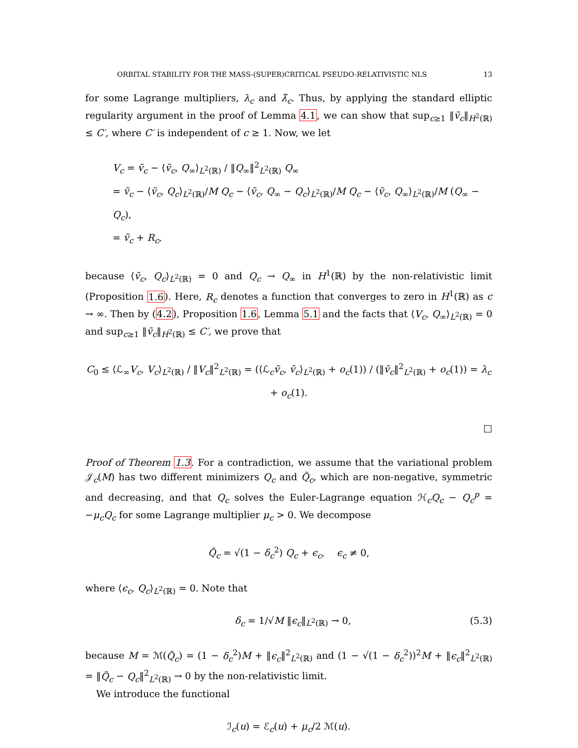ORBITAL STABILITY FOR THE MASS-(SUPER)CRITICAL PSEUDO-RELATIVISTIC NLS 13
for some Lagrange multipliers, λ<sub>c</sub> and λ̃<sub>c</sub>. Thus, by applying the standard elliptic regularity argument in the proof of Lemma 4.1, we can show that sup<sub>c≥1</sub> ‖ṽ<sub>c</sub>‖<sub>H<sup>2</sup>(ℝ)</sub> ≤ C′, where C′ is independent of c ≥ 1. Now, we let
V<sub>c</sub> = ṽ<sub>c</sub> − ⟨ṽ<sub>c</sub>, Q<sub>∞</sub>⟩<sub>L<sup>2</sup>(ℝ)</sub> / ‖Q<sub>∞</sub>‖<sup>2</sup><sub>L<sup>2</sup>(ℝ)</sub> Q<sub>∞</sub>
= ṽ<sub>c</sub> − ⟨ṽ<sub>c</sub>, Q<sub>c</sub>⟩<sub>L<sup>2</sup>(ℝ)</sub>/M Q<sub>c</sub> − ⟨ṽ<sub>c</sub>, Q<sub>∞</sub> − Q<sub>c</sub>⟩<sub>L<sup>2</sup>(ℝ)</sub>/M Q<sub>c</sub> − ⟨ṽ<sub>c</sub>, Q<sub>∞</sub>⟩<sub>L<sup>2</sup>(ℝ)</sub>/M (Q<sub>∞</sub> − Q<sub>c</sub>),
= ṽ<sub>c</sub> + R<sub>c</sub>,
because ⟨ṽ<sub>c</sub>, Q<sub>c</sub>⟩<sub>L<sup>2</sup>(ℝ)</sub> = 0 and Q<sub>c</sub> → Q<sub>∞</sub> in H<sup>1</sup>(ℝ) by the non-relativistic limit (Proposition 1.6). Here, R<sub>c</sub> denotes a function that converges to zero in H<sup>1</sup>(ℝ) as c → ∞. Then by (4.2), Proposition 1.6, Lemma 5.1 and the facts that ⟨V<sub>c</sub>, Q<sub>∞</sub>⟩<sub>L<sup>2</sup>(ℝ)</sub> = 0 and sup<sub>c≥1</sub> ‖ṽ<sub>c</sub>‖<sub>H<sup>2</sup>(ℝ)</sub> ≤ C′, we prove that
C<sub>0</sub> ≤ ⟨ℒ<sub>∞</sub>V<sub>c</sub>, V<sub>c</sub>⟩<sub>L<sup>2</sup>(ℝ)</sub> / ‖V<sub>c</sub>‖<sup>2</sup><sub>L<sup>2</sup>(ℝ)</sub> = (⟨ℒ<sub>c</sub>ṽ<sub>c</sub>, ṽ<sub>c</sub>⟩<sub>L<sup>2</sup>(ℝ)</sub> + o<sub>c</sub>(1)) / (‖ṽ<sub>c</sub>‖<sup>2</sup><sub>L<sup>2</sup>(ℝ)</sub> + o<sub>c</sub>(1)) = λ<sub>c</sub> + o<sub>c</sub>(1).
□
Proof of Theorem 1.3. For a contradiction, we assume that the variational problem 𝒥<sub>c</sub>(M) has two different minimizers Q<sub>c</sub> and Q̃<sub>c</sub>, which are non-negative, symmetric and decreasing, and that Q<sub>c</sub> solves the Euler-Lagrange equation ℋ<sub>c</sub>Q<sub>c</sub> − Q<sub>c</sub><sup>p</sup> = −μ<sub>c</sub>Q<sub>c</sub> for some Lagrange multiplier μ<sub>c</sub> > 0. We decompose
Q̃<sub>c</sub> = √(1 − δ<sub>c</sub><sup>2</sup>) Q<sub>c</sub> + ϵ<sub>c</sub>, ϵ<sub>c</sub> ≠ 0,
where ⟨ϵ<sub>c</sub>, Q<sub>c</sub>⟩<sub>L<sup>2</sup>(ℝ)</sub> = 0. Note that
δ<sub>c</sub> = 1/√M ‖ϵ<sub>c</sub>‖<sub>L<sup>2</sup>(ℝ)</sub> → 0, (5.3)
because M = ℳ(Q̃<sub>c</sub>) = (1 − δ<sub>c</sub><sup>2</sup>)M + ‖ϵ<sub>c</sub>‖<sup>2</sup><sub>L<sup>2</sup>(ℝ)</sub> and (1 − √(1 − δ<sub>c</sub><sup>2</sup>))<sup>2</sup>M + ‖ϵ<sub>c</sub>‖<sup>2</sup><sub>L<sup>2</sup>(ℝ)</sub> = ‖Q̃<sub>c</sub> − Q<sub>c</sub>‖<sup>2</sup><sub>L<sup>2</sup>(ℝ)</sub> → 0 by the non-relativistic limit.
We introduce the functional
ℐ<sub>c</sub>(u) = ℰ<sub>c</sub>(u) + μ<sub>c</sub>/2 ℳ(u).